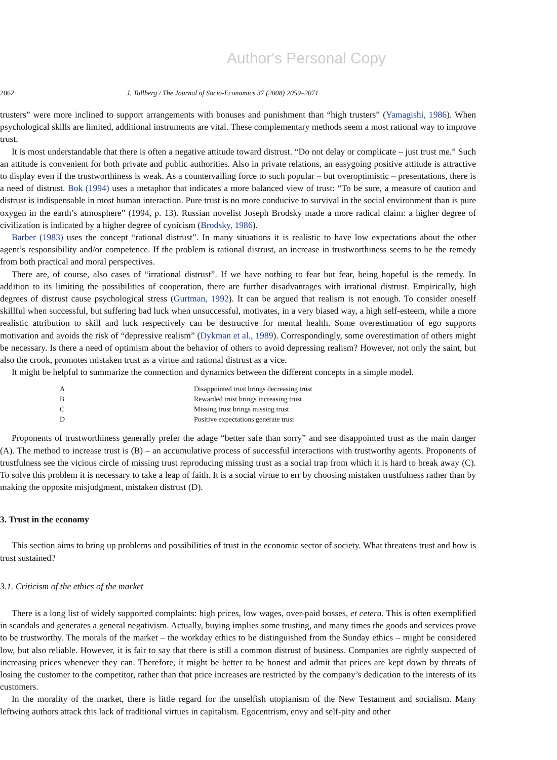Author's Personal Copy
2062 J. Tullberg / The Journal of Socio-Economics 37 (2008) 2059–2071
trusters” were more inclined to support arrangements with bonuses and punishment than “high trusters” (Yamagishi, 1986). When psychological skills are limited, additional instruments are vital. These complementary methods seem a most rational way to improve trust.
It is most understandable that there is often a negative attitude toward distrust. “Do not delay or complicate – just trust me.” Such an attitude is convenient for both private and public authorities. Also in private relations, an easygoing positive attitude is attractive to display even if the trustworthiness is weak. As a countervailing force to such popular – but overoptimistic – presentations, there is a need of distrust. Bok (1994) uses a metaphor that indicates a more balanced view of trust: “To be sure, a measure of caution and distrust is indispensable in most human interaction. Pure trust is no more conducive to survival in the social environment than is pure oxygen in the earth’s atmosphere” (1994, p. 13). Russian novelist Joseph Brodsky made a more radical claim: a higher degree of civilization is indicated by a higher degree of cynicism (Brodsky, 1986).
Barber (1983) uses the concept “rational distrust”. In many situations it is realistic to have low expectations about the other agent’s responsibility and/or competence. If the problem is rational distrust, an increase in trustworthiness seems to be the remedy from both practical and moral perspectives.
There are, of course, also cases of “irrational distrust”. If we have nothing to fear but fear, being hopeful is the remedy. In addition to its limiting the possibilities of cooperation, there are further disadvantages with irrational distrust. Empirically, high degrees of distrust cause psychological stress (Gurtman, 1992). It can be argued that realism is not enough. To consider oneself skillful when successful, but suffering bad luck when unsuccessful, motivates, in a very biased way, a high self-esteem, while a more realistic attribution to skill and luck respectively can be destructive for mental health. Some overestimation of ego supports motivation and avoids the risk of “depressive realism” (Dykman et al., 1989). Correspondingly, some overestimation of others might be necessary. Is there a need of optimism about the behavior of others to avoid depressing realism? However, not only the saint, but also the crook, promotes mistaken trust as a virtue and rational distrust as a vice.
It might be helpful to summarize the connection and dynamics between the different concepts in a simple model.
| A | Disappointed trust brings decreasing trust |
| B | Rewarded trust brings increasing trust |
| C | Missing trust brings missing trust |
| D | Positive expectations generate trust |
Proponents of trustworthiness generally prefer the adage “better safe than sorry” and see disappointed trust as the main danger (A). The method to increase trust is (B) – an accumulative process of successful interactions with trustworthy agents. Proponents of trustfulness see the vicious circle of missing trust reproducing missing trust as a social trap from which it is hard to break away (C). To solve this problem it is necessary to take a leap of faith. It is a social virtue to err by choosing mistaken trustfulness rather than by making the opposite misjudgment, mistaken distrust (D).
3. Trust in the economy
This section aims to bring up problems and possibilities of trust in the economic sector of society. What threatens trust and how is trust sustained?
3.1. Criticism of the ethics of the market
There is a long list of widely supported complaints: high prices, low wages, over-paid bosses, et cetera. This is often exemplified in scandals and generates a general negativism. Actually, buying implies some trusting, and many times the goods and services prove to be trustworthy. The morals of the market – the workday ethics to be distinguished from the Sunday ethics – might be considered low, but also reliable. However, it is fair to say that there is still a common distrust of business. Companies are rightly suspected of increasing prices whenever they can. Therefore, it might be better to be honest and admit that prices are kept down by threats of losing the customer to the competitor, rather than that price increases are restricted by the company’s dedication to the interests of its customers.
In the morality of the market, there is little regard for the unselfish utopianism of the New Testament and socialism. Many leftwing authors attack this lack of traditional virtues in capitalism. Egocentrism, envy and self-pity and other